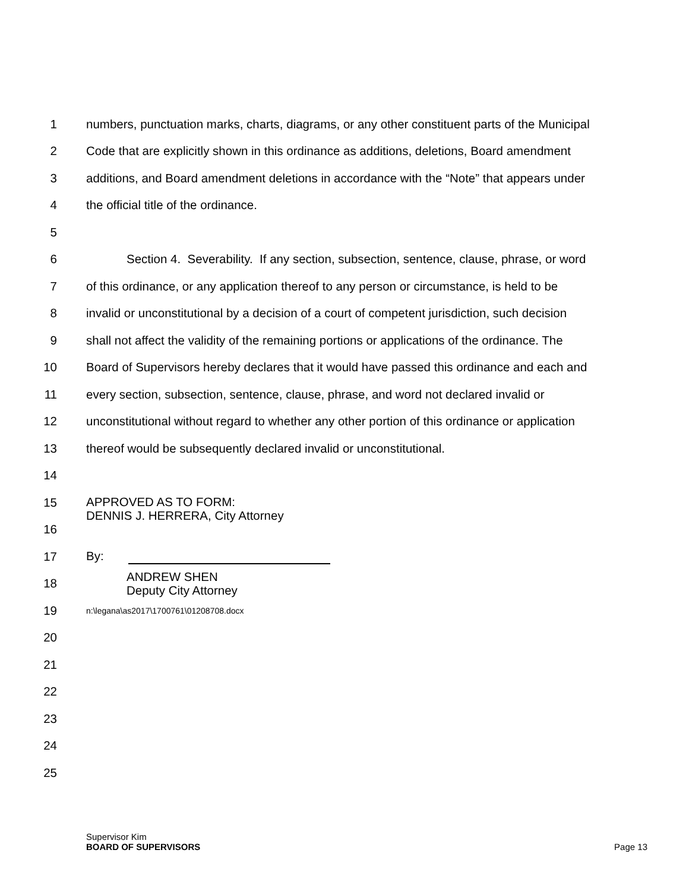1 numbers, punctuation marks, charts, diagrams, or any other constituent parts of the Municipal
2 Code that are explicitly shown in this ordinance as additions, deletions, Board amendment
3 additions, and Board amendment deletions in accordance with the “Note” that appears under
4 the official title of the ordinance.
5
6 Section 4. Severability. If any section, subsection, sentence, clause, phrase, or word
7 of this ordinance, or any application thereof to any person or circumstance, is held to be
8 invalid or unconstitutional by a decision of a court of competent jurisdiction, such decision
9 shall not affect the validity of the remaining portions or applications of the ordinance. The
10 Board of Supervisors hereby declares that it would have passed this ordinance and each and
11 every section, subsection, sentence, clause, phrase, and word not declared invalid or
12 unconstitutional without regard to whether any other portion of this ordinance or application
13 thereof would be subsequently declared invalid or unconstitutional.
14
15 APPROVED AS TO FORM:
DENNIS J. HERRERA, City Attorney
16
17 By:
18 ANDREW SHEN
Deputy City Attorney
19 n:\legana\as2017\1700761\01208708.docx
20
21
22
23
24
25
Supervisor Kim
BOARD OF SUPERVISORS
Page 13